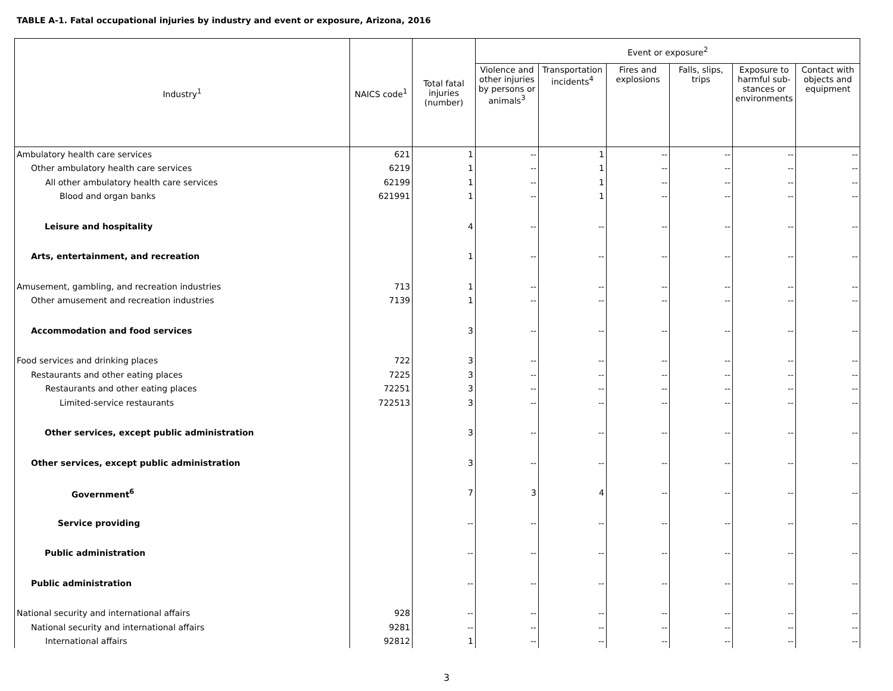TABLE A-1. Fatal occupational injuries by industry and event or exposure, Arizona, 2016
| Industry<sup>1</sup> | NAICS code<sup>1</sup> | Total fatal injuries (number) | Event or exposure<sup>2</sup> | | | | | |
| --- | --- | --- | --- | --- | --- | --- | --- | --- |
| | | | Violence and other injuries by persons or animals<sup>3</sup> | Transportation incidents<sup>4</sup> | Fires and explosions | Falls, slips, trips | Exposure to harmful sub-stances or environments | Contact with objects and equipment |
| Ambulatory health care services | 621 | 1 | -- | 1 | -- | -- | -- | -- |
| Other ambulatory health care services | 6219 | 1 | -- | 1 | -- | -- | -- | -- |
| All other ambulatory health care services | 62199 | 1 | -- | 1 | -- | -- | -- | -- |
| Blood and organ banks | 621991 | 1 | -- | 1 | -- | -- | -- | -- |
| Leisure and hospitality | | 4 | -- | -- | -- | -- | -- | -- |
| Arts, entertainment, and recreation | | 1 | -- | -- | -- | -- | -- | -- |
| Amusement, gambling, and recreation industries | 713 | 1 | -- | -- | -- | -- | -- | -- |
| Other amusement and recreation industries | 7139 | 1 | -- | -- | -- | -- | -- | -- |
| Accommodation and food services | | 3 | -- | -- | -- | -- | -- | -- |
| Food services and drinking places | 722 | 3 | -- | -- | -- | -- | -- | -- |
| Restaurants and other eating places | 7225 | 3 | -- | -- | -- | -- | -- | -- |
| Restaurants and other eating places | 72251 | 3 | -- | -- | -- | -- | -- | -- |
| Limited-service restaurants | 722513 | 3 | -- | -- | -- | -- | -- | -- |
| Other services, except public administration | | 3 | -- | -- | -- | -- | -- | -- |
| Other services, except public administration | | 3 | -- | -- | -- | -- | -- | -- |
| Government<sup>6</sup> | | 7 | 3 | 4 | -- | -- | -- | -- |
| Service providing | | -- | -- | -- | -- | -- | -- | -- |
| Public administration | | -- | -- | -- | -- | -- | -- | -- |
| Public administration | | -- | -- | -- | -- | -- | -- | -- |
| National security and international affairs | 928 | -- | -- | -- | -- | -- | -- | -- |
| National security and international affairs | 9281 | -- | -- | -- | -- | -- | -- | -- |
| International affairs | 92812 | 1 | -- | -- | -- | -- | -- | -- |
3